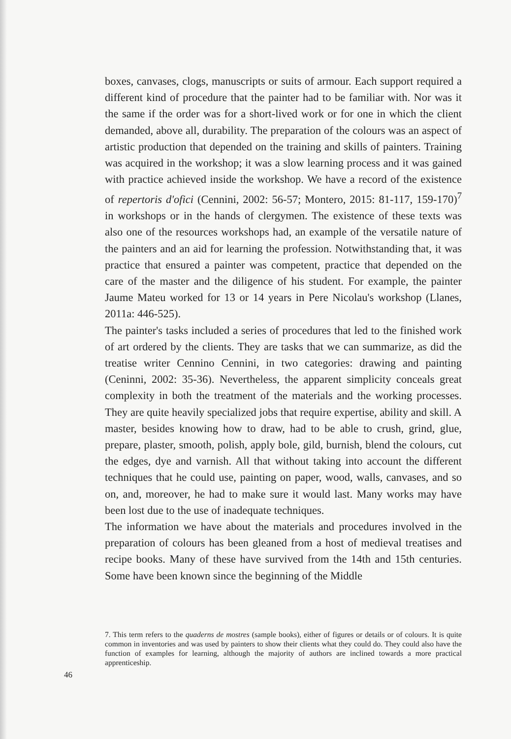boxes, canvases, clogs, manuscripts or suits of armour. Each support re­quired a different kind of procedure that the painter had to be familiar with. Nor was it the same if the order was for a short-lived work or for one in which the client demanded, above all, durability. The preparation of the colours was an aspect of artistic production that depended on the training and skills of painters. Training was acquired in the workshop; it was a slow learning process and it was gained with practice achieved inside the workshop. We have a record of the existence of repertoris d'ofici (Cennini, 2002: 56-57; Montero, 2015: 81-117, 159-170)<sup>7</sup> in workshops or in the hands of clergymen. The existence of these texts was also one of the resources workshops had, an example of the versatile nature of the painters and an aid for learning the profession. Notwithstanding that, it was practice that ensured a painter was competent, practice that depended on the care of the master and the diligence of his student. For example, the painter Jaume Mateu worked for 13 or 14 years in Pere Nicolau's workshop (Llanes, 2011a: 446-525).
The painter's tasks included a series of procedures that led to the finished work of art ordered by the clients. They are tasks that we can summarize, as did the treatise writer Cennino Cennini, in two categories: drawing and painting (Ceninni, 2002: 35-36). Nevertheless, the apparent simplicity conceals great complexity in both the treatment of the materials and the working processes. They are quite heavily specialized jobs that require expertise, ability and skill. A master, besides knowing how to draw, had to be able to crush, grind, glue, prepare, plaster, smooth, polish, apply bole, gild, burnish, blend the colours, cut the edges, dye and varnish. All that without taking into account the different techniques that he could use, painting on paper, wood, walls, canvases, and so on, and, moreover, he had to make sure it would last. Many works may have been lost due to the use of inadequate techniques.
The information we have about the materials and procedures involved in the preparation of colours has been gleaned from a host of medieval treatises and recipe books. Many of these have survived from the 14th and 15th centuries. Some have been known since the beginning of the Middle
7. This term refers to the quaderns de mostres (sample books), either of figures or details or of colours. It is quite common in inventories and was used by painters to show their clients what they could do. They could also have the function of examples for learning, although the majority of authors are inclined towards a more practical apprenticeship.
46